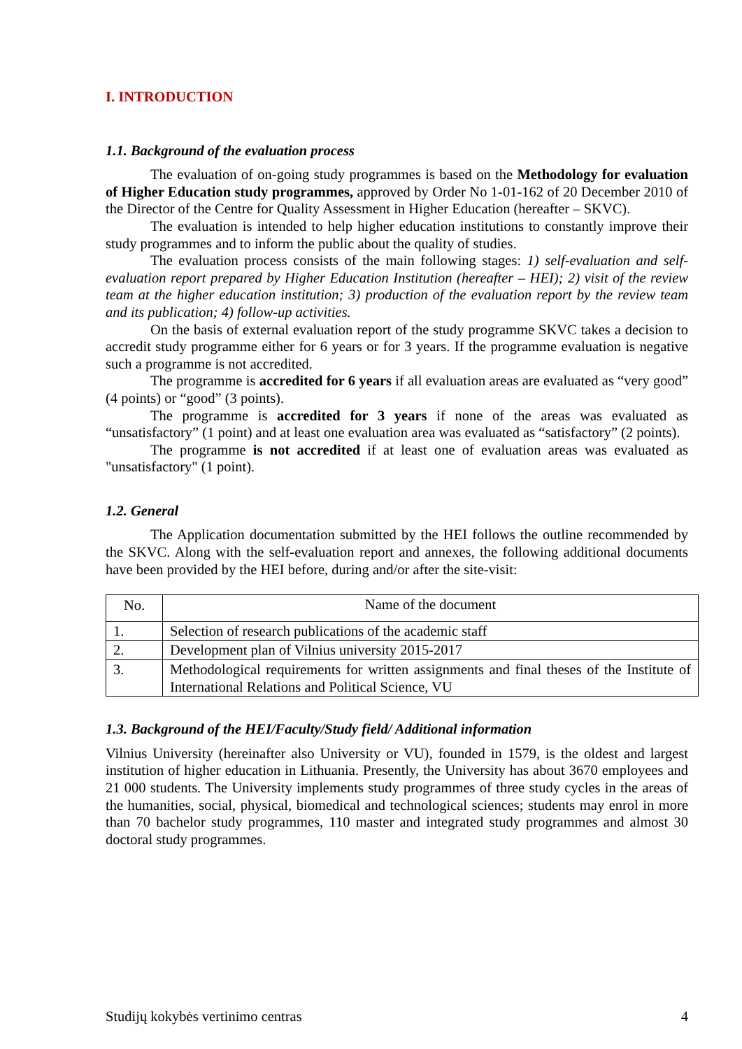I. INTRODUCTION
1.1. Background of the evaluation process
The evaluation of on-going study programmes is based on the Methodology for evaluation of Higher Education study programmes, approved by Order No 1-01-162 of 20 December 2010 of the Director of the Centre for Quality Assessment in Higher Education (hereafter – SKVC).
The evaluation is intended to help higher education institutions to constantly improve their study programmes and to inform the public about the quality of studies.
The evaluation process consists of the main following stages: 1) self-evaluation and self-evaluation report prepared by Higher Education Institution (hereafter – HEI); 2) visit of the review team at the higher education institution; 3) production of the evaluation report by the review team and its publication; 4) follow-up activities.
On the basis of external evaluation report of the study programme SKVC takes a decision to accredit study programme either for 6 years or for 3 years. If the programme evaluation is negative such a programme is not accredited.
The programme is accredited for 6 years if all evaluation areas are evaluated as “very good” (4 points) or “good” (3 points).
The programme is accredited for 3 years if none of the areas was evaluated as “unsatisfactory” (1 point) and at least one evaluation area was evaluated as “satisfactory” (2 points).
The programme is not accredited if at least one of evaluation areas was evaluated as "unsatisfactory" (1 point).
1.2. General
The Application documentation submitted by the HEI follows the outline recommended by the SKVC. Along with the self-evaluation report and annexes, the following additional documents have been provided by the HEI before, during and/or after the site-visit:
| No. | Name of the document |
| 1. | Selection of research publications of the academic staff |
| 2. | Development plan of Vilnius university 2015-2017 |
| 3. | Methodological requirements for written assignments and final theses of the Institute of International Relations and Political Science, VU |
1.3. Background of the HEI/Faculty/Study field/ Additional information
Vilnius University (hereinafter also University or VU), founded in 1579, is the oldest and largest institution of higher education in Lithuania. Presently, the University has about 3670 employees and 21 000 students. The University implements study programmes of three study cycles in the areas of the humanities, social, physical, biomedical and technological sciences; students may enrol in more than 70 bachelor study programmes, 110 master and integrated study programmes and almost 30 doctoral study programmes.
Studijų kokybės vertinimo centras 4